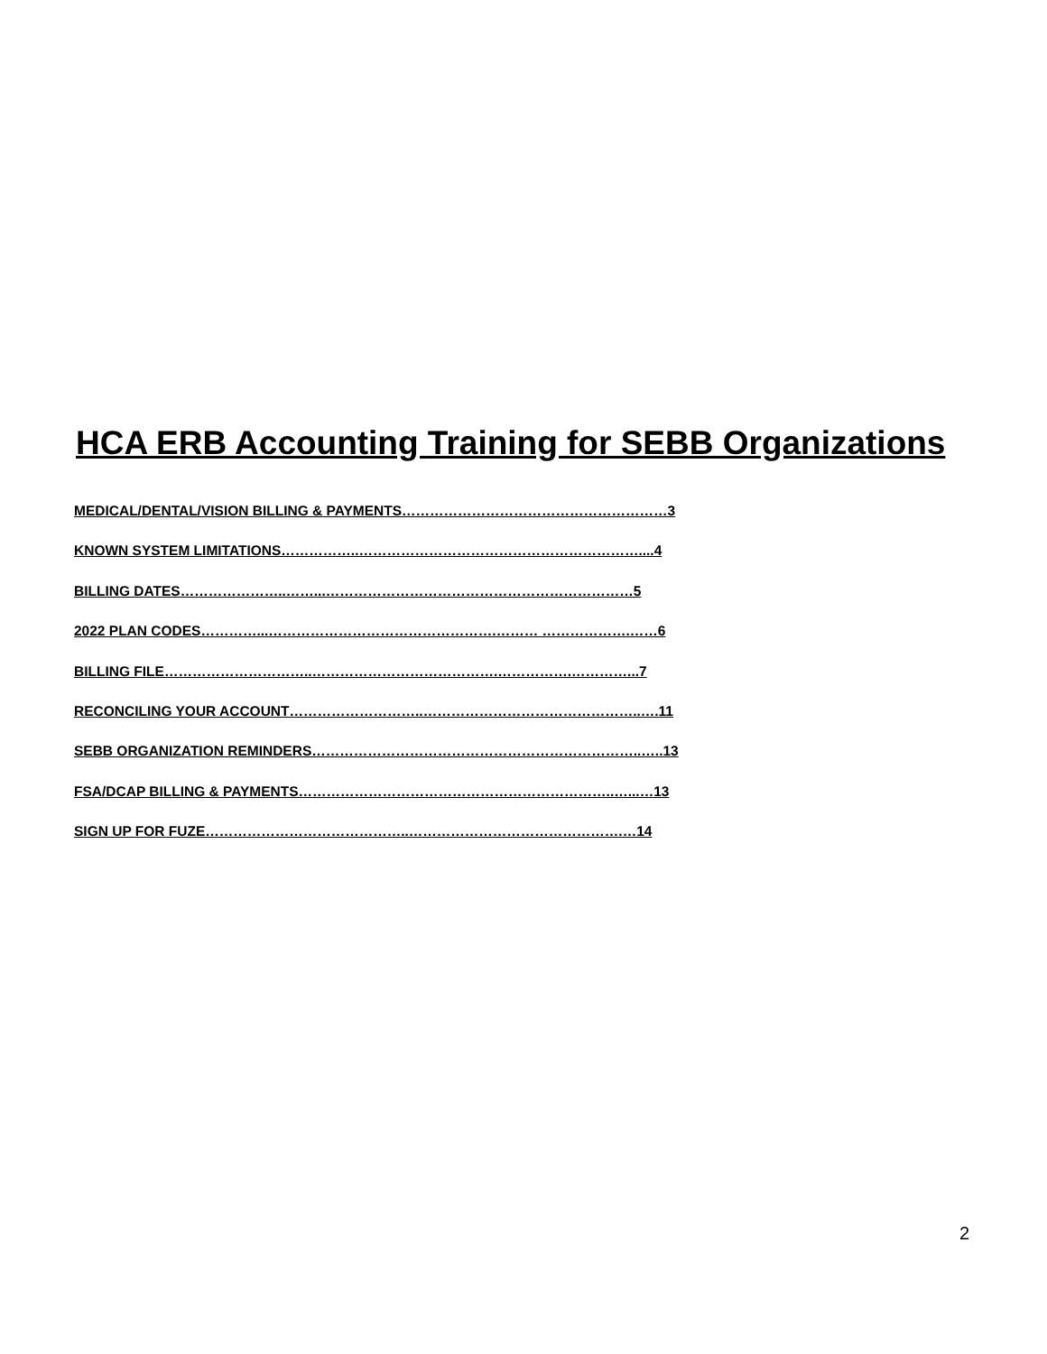HCA ERB Accounting Training for SEBB Organizations
MEDICAL/DENTAL/VISION BILLING & PAYMENTS…………………………………………………3
KNOWN SYSTEM LIMITATIONS……………..……………………………………………………....4
BILLING DATES…………………..……...…………………………………………………………5
2022 PLAN CODES…………...………………………………………….……… ……………….……6
BILLING FILE…………………………..………………………………….…………….…………...7
RECONCILING YOUR ACCOUNT………………………..………………………………………..….11
SEBB ORGANIZATION REMINDERS……………………………………………………………..…..13
FSA/DCAP BILLING & PAYMENTS…………………………………………………………..…...…13
SIGN UP FOR FUZE……………………………………..……………………………………….…14
2